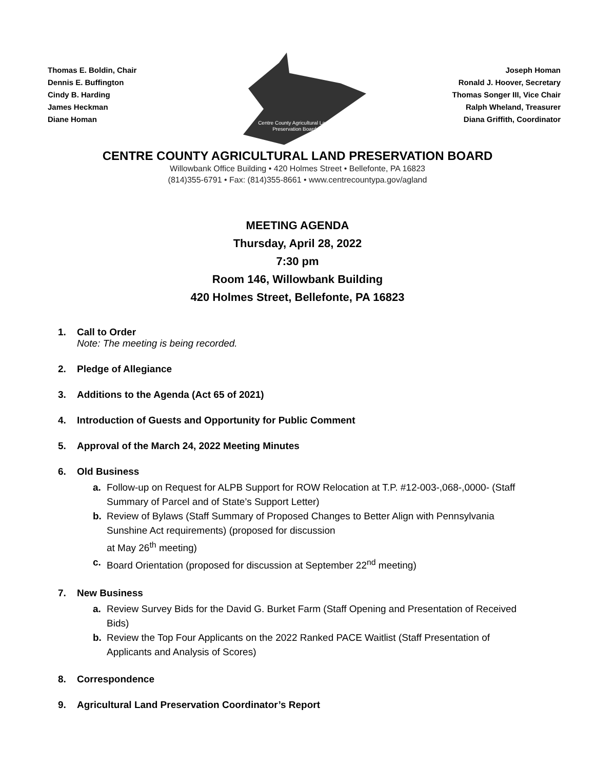Thomas E. Boldin, Chair
Dennis E. Buffington
Cindy B. Harding
James Heckman
Diane Homan
Centre County Agricultural Land
Preservation Board
Joseph Homan
Ronald J. Hoover, Secretary
Thomas Songer III, Vice Chair
Ralph Wheland, Treasurer
Diana Griffith, Coordinator
CENTRE COUNTY AGRICULTURAL LAND PRESERVATION BOARD
Willowbank Office Building • 420 Holmes Street • Bellefonte, PA 16823
(814)355-6791 • Fax: (814)355-8661 • www.centrecountypa.gov/agland
MEETING AGENDA
Thursday, April 28, 2022
7:30 pm
Room 146, Willowbank Building
420 Holmes Street, Bellefonte, PA 16823
1. Call to Order
Note: The meeting is being recorded.
2. Pledge of Allegiance
3. Additions to the Agenda (Act 65 of 2021)
4. Introduction of Guests and Opportunity for Public Comment
5. Approval of the March 24, 2022 Meeting Minutes
6. Old Business
a. Follow-up on Request for ALPB Support for ROW Relocation at T.P. #12-003-,068-,0000- (Staff Summary of Parcel and of State’s Support Letter)
b. Review of Bylaws (Staff Summary of Proposed Changes to Better Align with Pennsylvania Sunshine Act requirements) (proposed for discussion
at May 26<sup>th</sup> meeting)
c. Board Orientation (proposed for discussion at September 22<sup>nd</sup> meeting)
7. New Business
a. Review Survey Bids for the David G. Burket Farm (Staff Opening and Presentation of Received Bids)
b. Review the Top Four Applicants on the 2022 Ranked PACE Waitlist (Staff Presentation of Applicants and Analysis of Scores)
8. Correspondence
9. Agricultural Land Preservation Coordinator’s Report